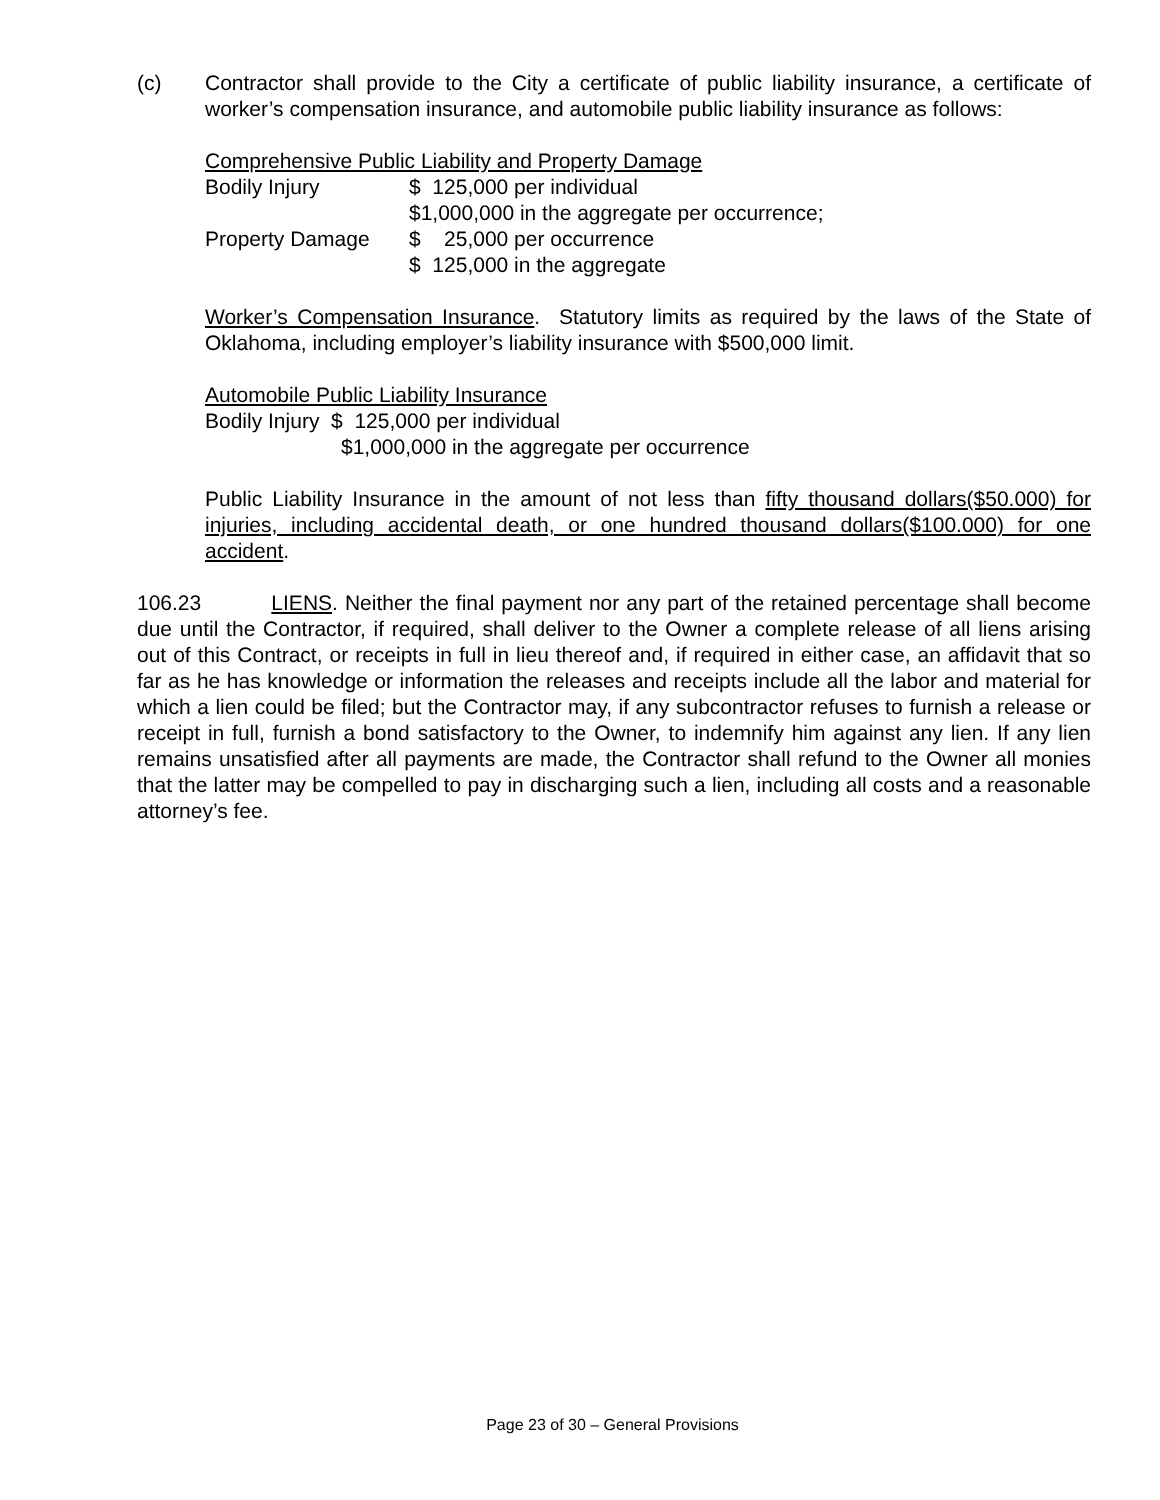(c) Contractor shall provide to the City a certificate of public liability insurance, a certificate of worker’s compensation insurance, and automobile public liability insurance as follows:
Comprehensive Public Liability and Property Damage
| Bodily Injury | $ 125,000 per individual |
| | $1,000,000 in the aggregate per occurrence; |
| Property Damage | $ 25,000 per occurrence |
| | $ 125,000 in the aggregate |
Worker’s Compensation Insurance. Statutory limits as required by the laws of the State of Oklahoma, including employer’s liability insurance with $500,000 limit.
Automobile Public Liability Insurance
Bodily Injury $ 125,000 per individual
$1,000,000 in the aggregate per occurrence
Public Liability Insurance in the amount of not less than fifty thousand dollars($50.000) for injuries, including accidental death, or one hundred thousand dollars($100.000) for one accident.
106.23 LIENS. Neither the final payment nor any part of the retained percentage shall become due until the Contractor, if required, shall deliver to the Owner a complete release of all liens arising out of this Contract, or receipts in full in lieu thereof and, if required in either case, an affidavit that so far as he has knowledge or information the releases and receipts include all the labor and material for which a lien could be filed; but the Contractor may, if any subcontractor refuses to furnish a release or receipt in full, furnish a bond satisfactory to the Owner, to indemnify him against any lien. If any lien remains unsatisfied after all payments are made, the Contractor shall refund to the Owner all monies that the latter may be compelled to pay in discharging such a lien, including all costs and a reasonable attorney’s fee.
Page 23 of 30 – General Provisions